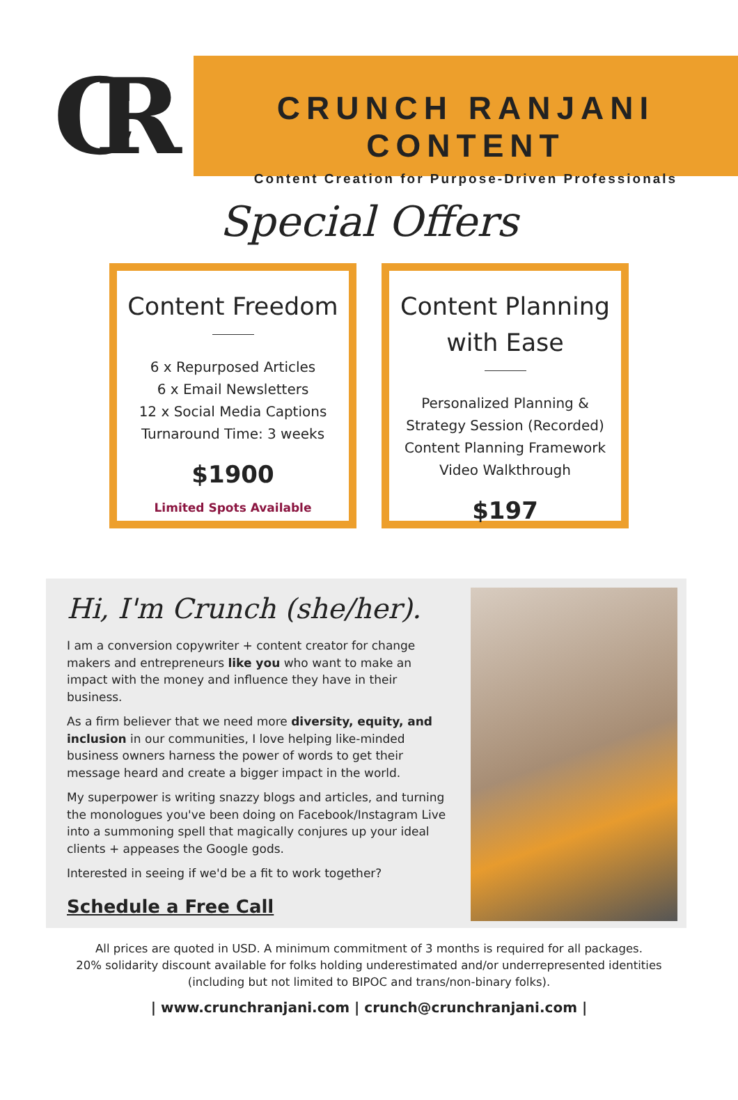CR
CRUNCH RANJANI CONTENT
Content Creation for Purpose-Driven Professionals
Special Offers
Content Freedom
6 x Repurposed Articles
6 x Email Newsletters
12 x Social Media Captions
Turnaround Time: 3 weeks
$1900
Limited Spots Available
Content Planning
with Ease
Personalized Planning &
Strategy Session (Recorded)
Content Planning Framework
Video Walkthrough
$197
Hi, I'm Crunch (she/her).
I am a conversion copywriter + content creator for change makers and entrepreneurs like you who want to make an impact with the money and influence they have in their business.
As a firm believer that we need more diversity, equity, and inclusion in our communities, I love helping like-minded business owners harness the power of words to get their message heard and create a bigger impact in the world.
My superpower is writing snazzy blogs and articles, and turning the monologues you've been doing on Facebook/Instagram Live into a summoning spell that magically conjures up your ideal clients + appeases the Google gods.
Interested in seeing if we'd be a fit to work together?
Schedule a Free Call
All prices are quoted in USD. A minimum commitment of 3 months is required for all packages.
20% solidarity discount available for folks holding underestimated and/or underrepresented identities
(including but not limited to BIPOC and trans/non-binary folks).
| www.crunchranjani.com | crunch@crunchranjani.com |